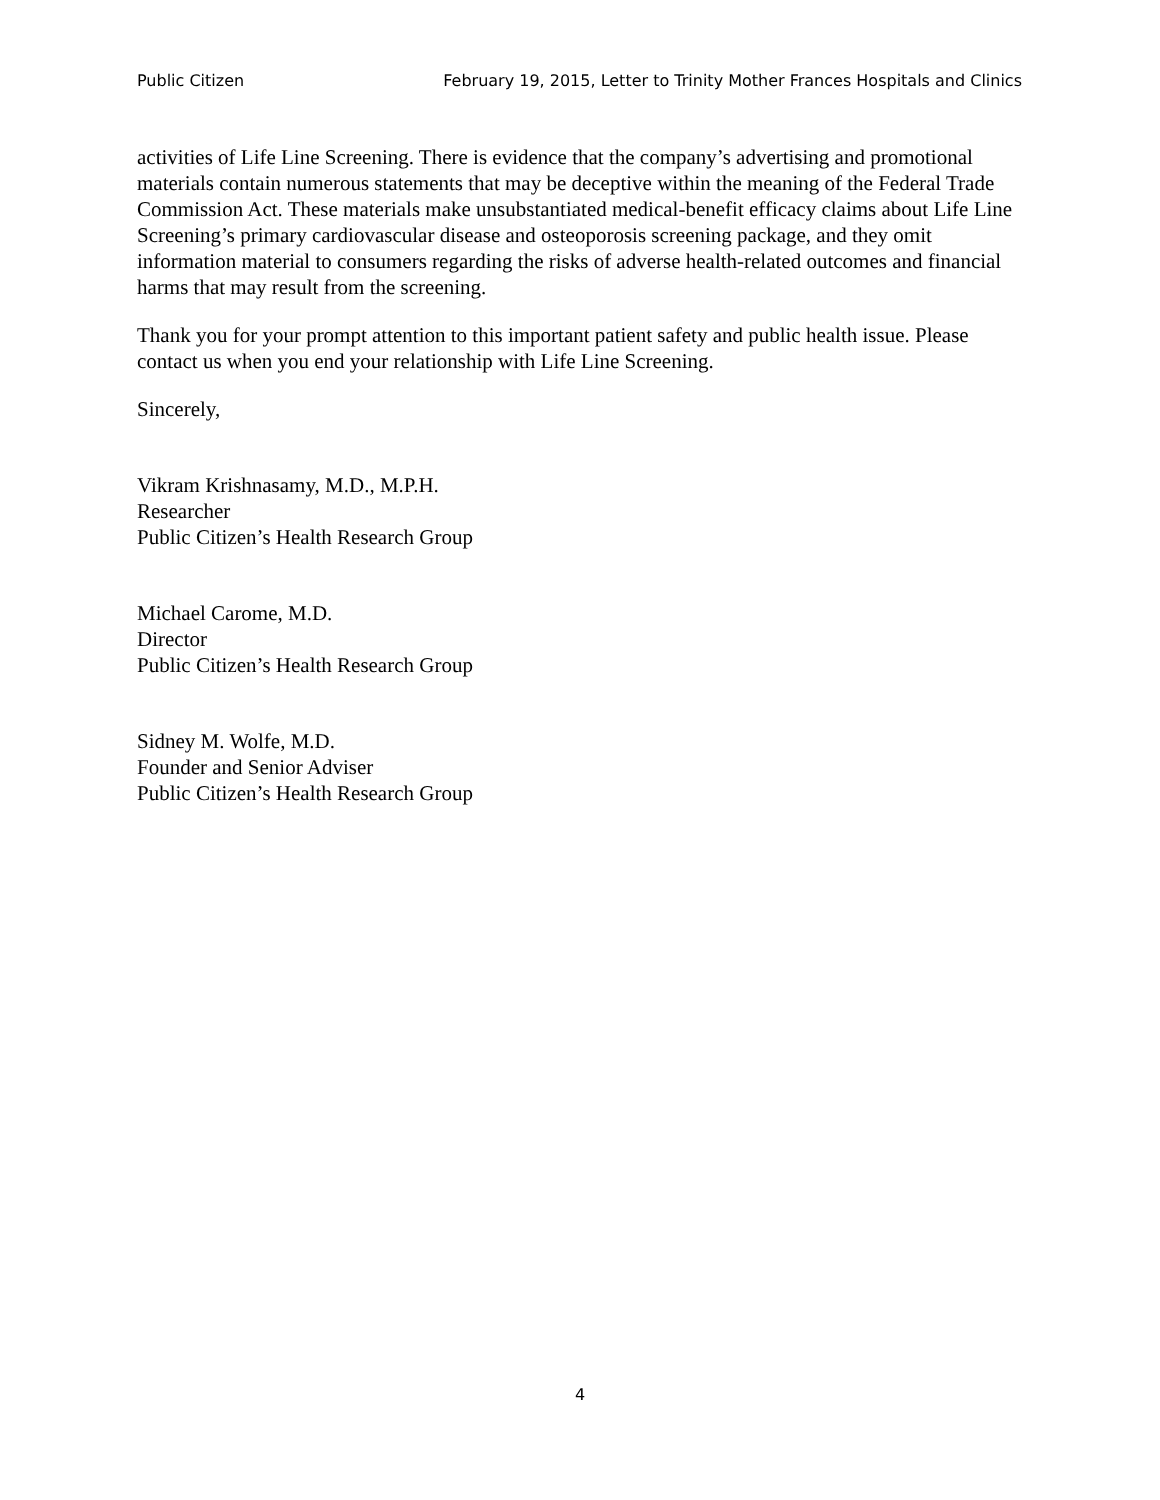Public Citizen February 19, 2015, Letter to Trinity Mother Frances Hospitals and Clinics
activities of Life Line Screening. There is evidence that the company’s advertising and promotional materials contain numerous statements that may be deceptive within the meaning of the Federal Trade Commission Act. These materials make unsubstantiated medical-benefit efficacy claims about Life Line Screening’s primary cardiovascular disease and osteoporosis screening package, and they omit information material to consumers regarding the risks of adverse health-related outcomes and financial harms that may result from the screening.
Thank you for your prompt attention to this important patient safety and public health issue. Please contact us when you end your relationship with Life Line Screening.
Sincerely,
Vikram Krishnasamy, M.D., M.P.H.
Researcher
Public Citizen’s Health Research Group
Michael Carome, M.D.
Director
Public Citizen’s Health Research Group
Sidney M. Wolfe, M.D.
Founder and Senior Adviser
Public Citizen’s Health Research Group
4